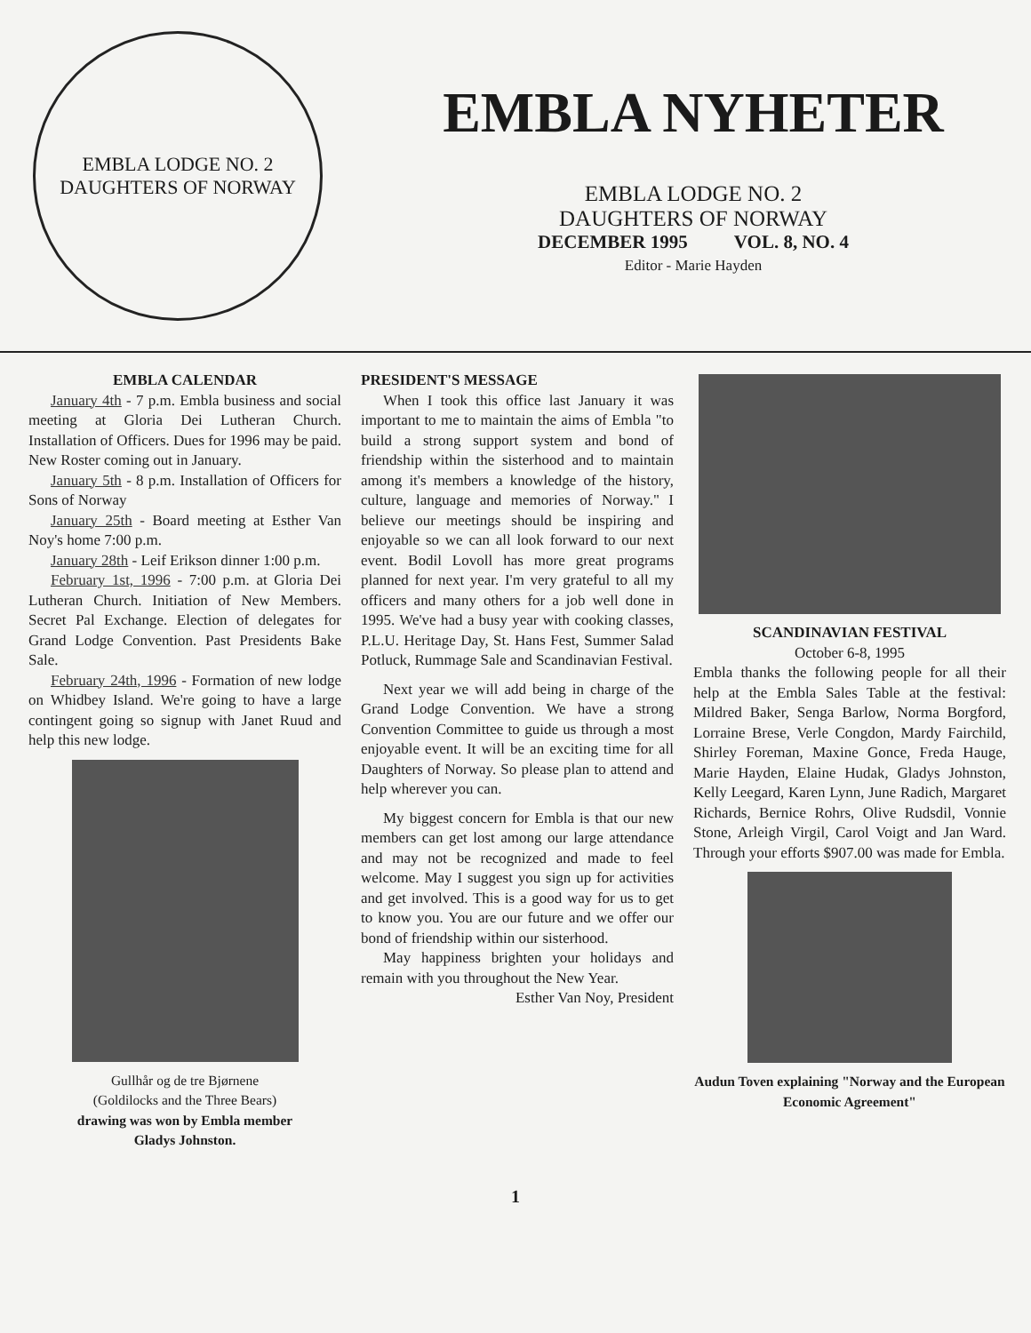EMBLA LODGE NO. 2
DAUGHTERS OF NORWAY
EMBLA NYHETER
EMBLA LODGE NO. 2
DAUGHTERS OF NORWAY
DECEMBER 1995 VOL. 8, NO. 4
Editor - Marie Hayden
EMBLA CALENDAR
January 4th - 7 p.m. Embla business and social meeting at Gloria Dei Lutheran Church. Installation of Officers. Dues for 1996 may be paid. New Roster coming out in January.
January 5th - 8 p.m. Installation of Officers for Sons of Norway
January 25th - Board meeting at Esther Van Noy's home 7:00 p.m.
January 28th - Leif Erikson dinner 1:00 p.m.
February 1st, 1996 - 7:00 p.m. at Gloria Dei Lutheran Church. Initiation of New Members. Secret Pal Exchange. Election of delegates for Grand Lodge Convention. Past Presidents Bake Sale.
February 24th, 1996 - Formation of new lodge on Whidbey Island. We're going to have a large contingent going so signup with Janet Ruud and help this new lodge.
Gullhår og de tre Bjørnene
(Goldilocks and the Three Bears)
drawing was won by Embla member
Gladys Johnston.
PRESIDENT'S MESSAGE
When I took this office last January it was important to me to maintain the aims of Embla "to build a strong support system and bond of friendship within the sisterhood and to maintain among it's members a knowledge of the history, culture, language and memories of Norway." I believe our meetings should be inspiring and enjoyable so we can all look forward to our next event. Bodil Lovoll has more great programs planned for next year. I'm very grateful to all my officers and many others for a job well done in 1995. We've had a busy year with cooking classes, P.L.U. Heritage Day, St. Hans Fest, Summer Salad Potluck, Rummage Sale and Scandinavian Festival.
Next year we will add being in charge of the Grand Lodge Convention. We have a strong Convention Committee to guide us through a most enjoyable event. It will be an exciting time for all Daughters of Norway. So please plan to attend and help wherever you can.
My biggest concern for Embla is that our new members can get lost among our large attendance and may not be recognized and made to feel welcome. May I suggest you sign up for activities and get involved. This is a good way for us to get to know you. You are our future and we offer our bond of friendship within our sisterhood.
May happiness brighten your holidays and remain with you throughout the New Year.
Esther Van Noy, President
SCANDINAVIAN FESTIVAL
October 6-8, 1995
Embla thanks the following people for all their help at the Embla Sales Table at the festival: Mildred Baker, Senga Barlow, Norma Borgford, Lorraine Brese, Verle Congdon, Mardy Fairchild, Shirley Foreman, Maxine Gonce, Freda Hauge, Marie Hayden, Elaine Hudak, Gladys Johnston, Kelly Leegard, Karen Lynn, June Radich, Margaret Richards, Bernice Rohrs, Olive Rudsdil, Vonnie Stone, Arleigh Virgil, Carol Voigt and Jan Ward. Through your efforts $907.00 was made for Embla.
Audun Toven explaining "Norway and the European Economic Agreement"
1